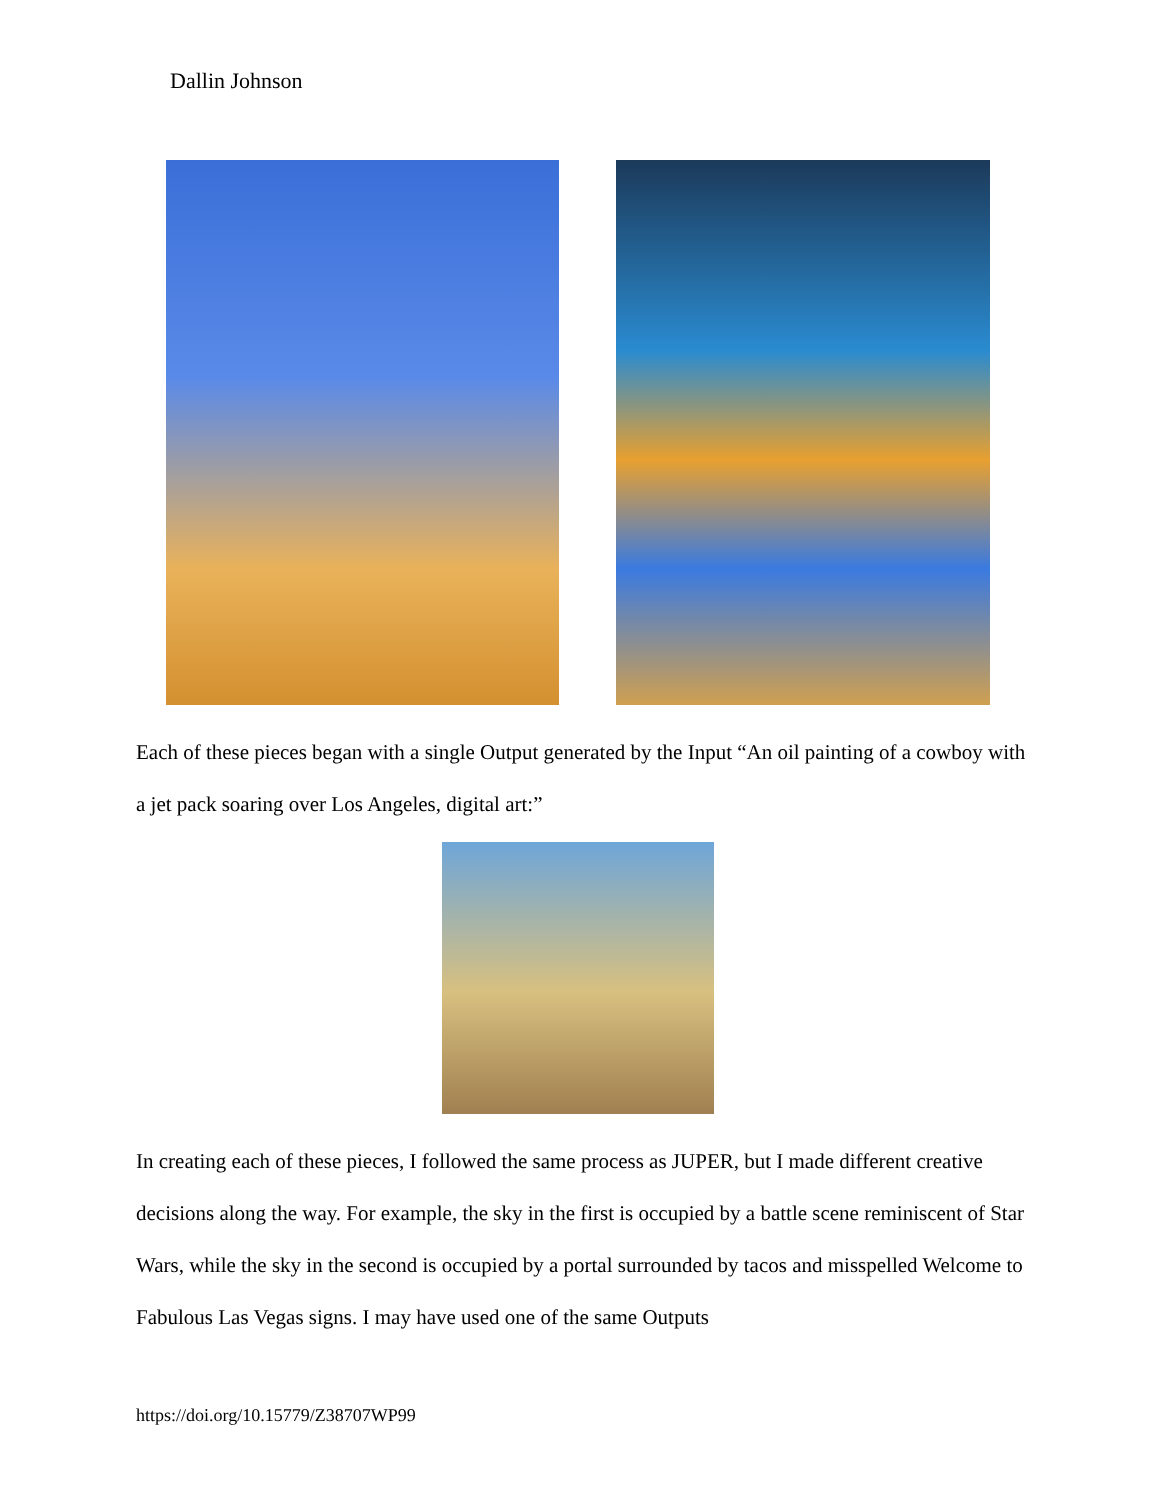Dallin Johnson
Each of these pieces began with a single Output generated by the Input “An oil painting of a cowboy with a jet pack soaring over Los Angeles, digital art:”
In creating each of these pieces, I followed the same process as JUPER, but I made different creative decisions along the way. For example, the sky in the first is occupied by a battle scene reminiscent of Star Wars, while the sky in the second is occupied by a portal surrounded by tacos and misspelled Welcome to Fabulous Las Vegas signs. I may have used one of the same Outputs
https://doi.org/10.15779/Z38707WP99